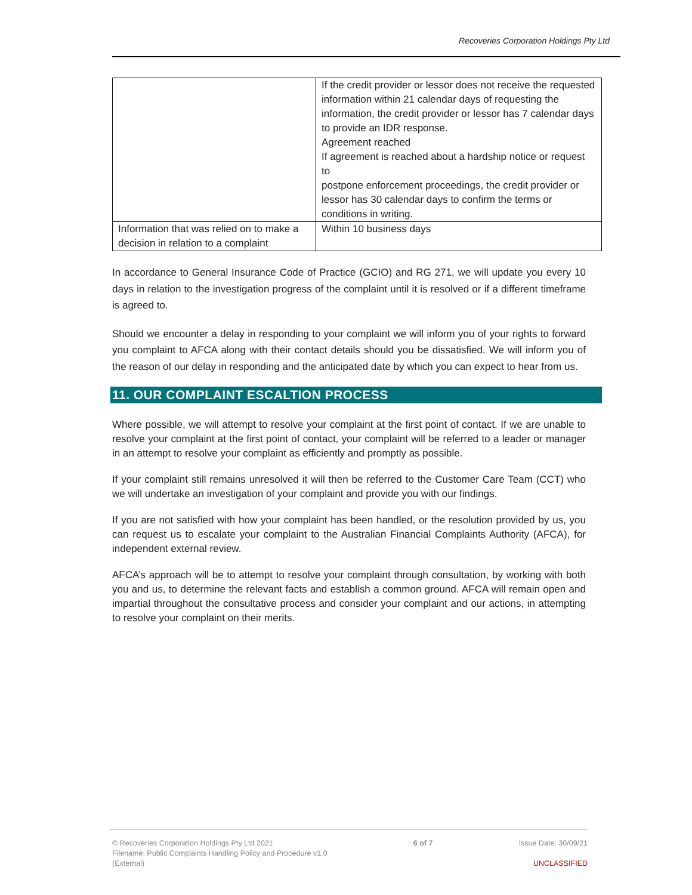Recoveries Corporation Holdings Pty Ltd
| | If the credit provider or lessor does not receive the requested information within 21 calendar days of requesting the information, the credit provider or lessor has 7 calendar days to provide an IDR response. Agreement reached If agreement is reached about a hardship notice or request to postpone enforcement proceedings, the credit provider or lessor has 30 calendar days to confirm the terms or conditions in writing. |
| Information that was relied on to make a decision in relation to a complaint | Within 10 business days |
In accordance to General Insurance Code of Practice (GCIO) and RG 271, we will update you every 10 days in relation to the investigation progress of the complaint until it is resolved or if a different timeframe is agreed to.
Should we encounter a delay in responding to your complaint we will inform you of your rights to forward you complaint to AFCA along with their contact details should you be dissatisfied. We will inform you of the reason of our delay in responding and the anticipated date by which you can expect to hear from us.
11. OUR COMPLAINT ESCALTION PROCESS
Where possible, we will attempt to resolve your complaint at the first point of contact. If we are unable to resolve your complaint at the first point of contact, your complaint will be referred to a leader or manager in an attempt to resolve your complaint as efficiently and promptly as possible.
If your complaint still remains unresolved it will then be referred to the Customer Care Team (CCT) who we will undertake an investigation of your complaint and provide you with our findings.
If you are not satisfied with how your complaint has been handled, or the resolution provided by us, you can request us to escalate your complaint to the Australian Financial Complaints Authority (AFCA), for independent external review.
AFCA’s approach will be to attempt to resolve your complaint through consultation, by working with both you and us, to determine the relevant facts and establish a common ground. AFCA will remain open and impartial throughout the consultative process and consider your complaint and our actions, in attempting to resolve your complaint on their merits.
© Recoveries Corporation Holdings Pty Ltd 2021
Filename: Public Complaints Handling Policy and Procedure v1.0
(External)
6 of 7 Issue Date: 30/09/21
UNCLASSIFIED